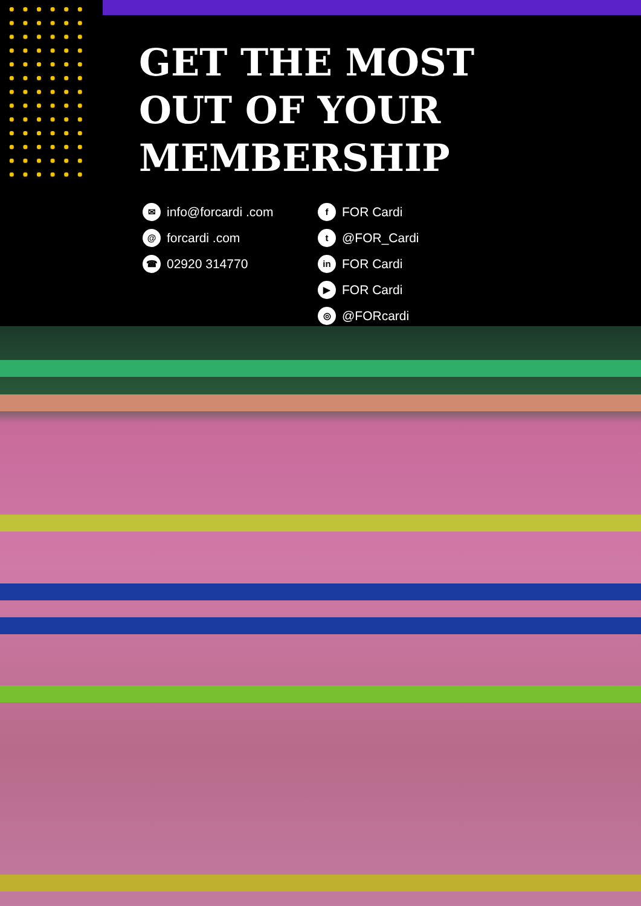GET THE MOST
OUT OF YOUR
MEMBERSHIP
✉ info@forcardi .com
@ forcardi .com
☎ 02920 314770
f FOR Cardi
t @FOR_Cardi
in FOR Cardi
▶ FOR Cardi
◎ @FORcardi